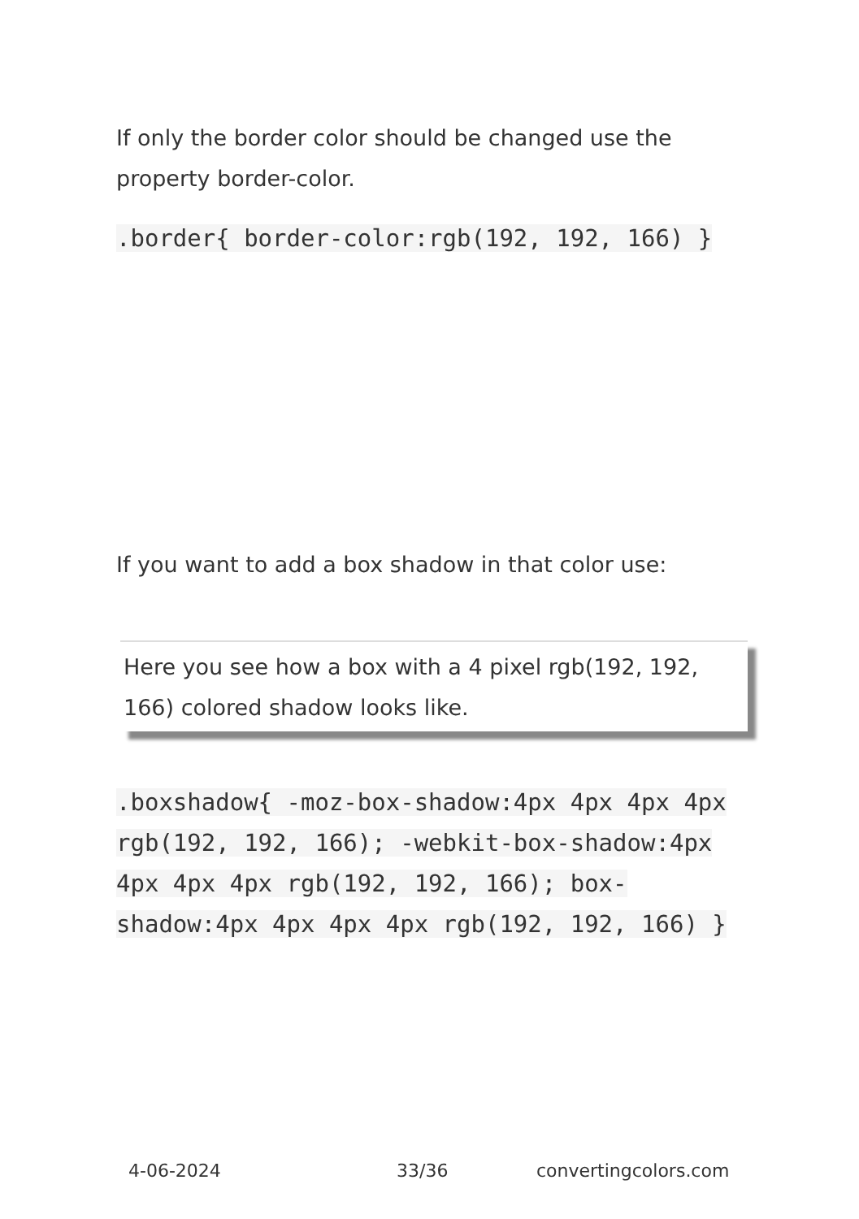If only the border color should be changed use the property border-color.
.border{ border-color:rgb(192, 192, 166) }
If you want to add a box shadow in that color use:
Here you see how a box with a 4 pixel rgb(192, 192, 166) colored shadow looks like.
.boxshadow{ -moz-box-shadow:4px 4px 4px 4px rgb(192, 192, 166); -webkit-box-shadow:4px 4px 4px 4px rgb(192, 192, 166); box-shadow:4px 4px 4px 4px rgb(192, 192, 166) }
4-06-2024 33/36 convertingcolors.com